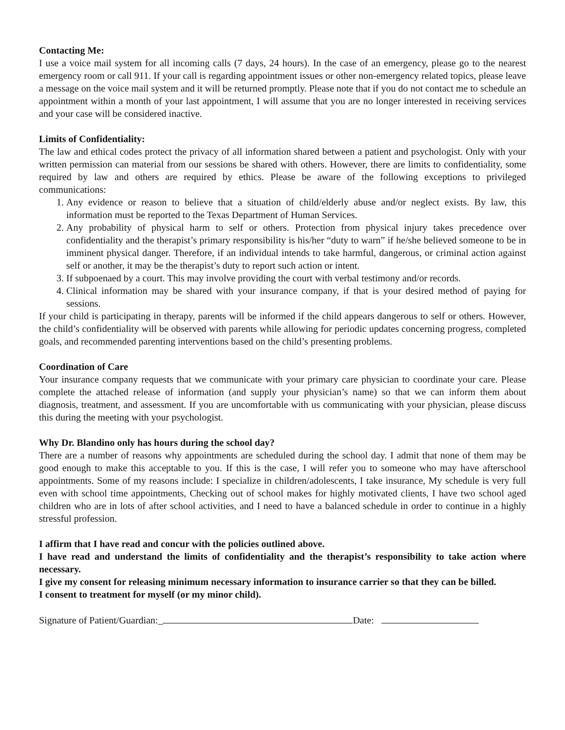Contacting Me:
I use a voice mail system for all incoming calls (7 days, 24 hours). In the case of an emergency, please go to the nearest emergency room or call 911. If your call is regarding appointment issues or other non-emergency related topics, please leave a message on the voice mail system and it will be returned promptly. Please note that if you do not contact me to schedule an appointment within a month of your last appointment, I will assume that you are no longer interested in receiving services and your case will be considered inactive.
Limits of Confidentiality:
The law and ethical codes protect the privacy of all information shared between a patient and psychologist. Only with your written permission can material from our sessions be shared with others. However, there are limits to confidentiality, some required by law and others are required by ethics. Please be aware of the following exceptions to privileged communications:
1. Any evidence or reason to believe that a situation of child/elderly abuse and/or neglect exists. By law, this information must be reported to the Texas Department of Human Services.
2. Any probability of physical harm to self or others. Protection from physical injury takes precedence over confidentiality and the therapist’s primary responsibility is his/her “duty to warn” if he/she believed someone to be in imminent physical danger. Therefore, if an individual intends to take harmful, dangerous, or criminal action against self or another, it may be the therapist’s duty to report such action or intent.
3. If subpoenaed by a court. This may involve providing the court with verbal testimony and/or records.
4. Clinical information may be shared with your insurance company, if that is your desired method of paying for sessions.
If your child is participating in therapy, parents will be informed if the child appears dangerous to self or others. However, the child’s confidentiality will be observed with parents while allowing for periodic updates concerning progress, completed goals, and recommended parenting interventions based on the child’s presenting problems.
Coordination of Care
Your insurance company requests that we communicate with your primary care physician to coordinate your care. Please complete the attached release of information (and supply your physician’s name) so that we can inform them about diagnosis, treatment, and assessment. If you are uncomfortable with us communicating with your physician, please discuss this during the meeting with your psychologist.
Why Dr. Blandino only has hours during the school day?
There are a number of reasons why appointments are scheduled during the school day. I admit that none of them may be good enough to make this acceptable to you. If this is the case, I will refer you to someone who may have afterschool appointments. Some of my reasons include: I specialize in children/adolescents, I take insurance, My schedule is very full even with school time appointments, Checking out of school makes for highly motivated clients, I have two school aged children who are in lots of after school activities, and I need to have a balanced schedule in order to continue in a highly stressful profession.
I affirm that I have read and concur with the policies outlined above.
I have read and understand the limits of confidentiality and the therapist’s responsibility to take action where necessary.
I give my consent for releasing minimum necessary information to insurance carrier so that they can be billed.
I consent to treatment for myself (or my minor child).
Signature of Patient/Guardian:_ Date: